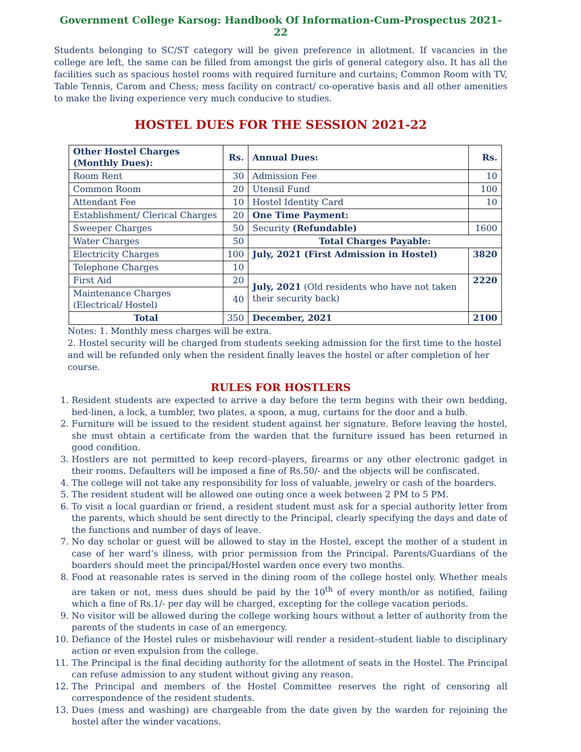Government College Karsog: Handbook Of Information-Cum-Prospectus 2021-22
Students belonging to SC/ST category will be given preference in allotment. If vacancies in the college are left, the same can be filled from amongst the girls of general category also. It has all the facilities such as spacious hostel rooms with required furniture and curtains; Common Room with TV, Table Tennis, Carom and Chess; mess facility on contract/ co-operative basis and all other amenities to make the living experience very much conducive to studies.
HOSTEL DUES FOR THE SESSION 2021-22
| Other Hostel Charges (Monthly Dues): | Rs. | Annual Dues: | Rs. |
| --- | --- | --- | --- |
| Room Rent | 30 | Admission Fee | 10 |
| Common Room | 20 | Utensil Fund | 100 |
| Attendant Fee | 10 | Hostel Identity Card | 10 |
| Establishment/ Clerical Charges | 20 | One Time Payment: | |
| Sweeper Charges | 50 | Security (Refundable) | 1600 |
| Water Charges | 50 | Total Charges Payable: | |
| Electricity Charges | 100 | July, 2021 (First Admission in Hostel) | 3820 |
| Telephone Charges | 10 | | |
| First Aid | 20 | July, 2021 (Old residents who have not taken their security back) | 2220 |
| Maintenance Charges (Electrical/ Hostel) | 40 | | |
| Total | 350 | December, 2021 | 2100 |
Notes: 1. Monthly mess charges will be extra.
2. Hostel security will be charged from students seeking admission for the first time to the hostel and will be refunded only when the resident finally leaves the hostel or after completion of her course.
RULES FOR HOSTLERS
1. Resident students are expected to arrive a day before the term begins with their own bedding, bed-linen, a lock, a tumbler, two plates, a spoon, a mug, curtains for the door and a bulb.
2. Furniture will be issued to the resident student against her signature. Before leaving the hostel, she must obtain a certificate from the warden that the furniture issued has been returned in good condition.
3. Hostlers are not permitted to keep record–players, firearms or any other electronic gadget in their rooms. Defaulters will be imposed a fine of Rs.50/- and the objects will be confiscated.
4. The college will not take any responsibility for loss of valuable, jewelry or cash of the boarders.
5. The resident student will be allowed one outing once a week between 2 PM to 5 PM.
6. To visit a local guardian or friend, a resident student must ask for a special authority letter from the parents, which should be sent directly to the Principal, clearly specifying the days and date of the functions and number of days of leave.
7. No day scholar or guest will be allowed to stay in the Hostel, except the mother of a student in case of her ward’s illness, with prior permission from the Principal. Parents/Guardians of the boarders should meet the principal/Hostel warden once every two months.
8. Food at reasonable rates is served in the dining room of the college hostel only. Whether meals are taken or not, mess dues should be paid by the 10<sup>th</sup> of every month/or as notified, failing which a fine of Rs.1/- per day will be charged, excepting for the college vacation periods.
9. No visitor will be allowed during the college working hours without a letter of authority from the parents of the students in case of an emergency.
10. Defiance of the Hostel rules or misbehaviour will render a resident–student liable to disciplinary action or even expulsion from the college.
11. The Principal is the final deciding authority for the allotment of seats in the Hostel. The Principal can refuse admission to any student without giving any reason.
12. The Principal and members of the Hostel Committee reserves the right of censoring all correspondence of the resident students.
13. Dues (mess and washing) are chargeable from the date given by the warden for rejoining the hostel after the winder vacations.